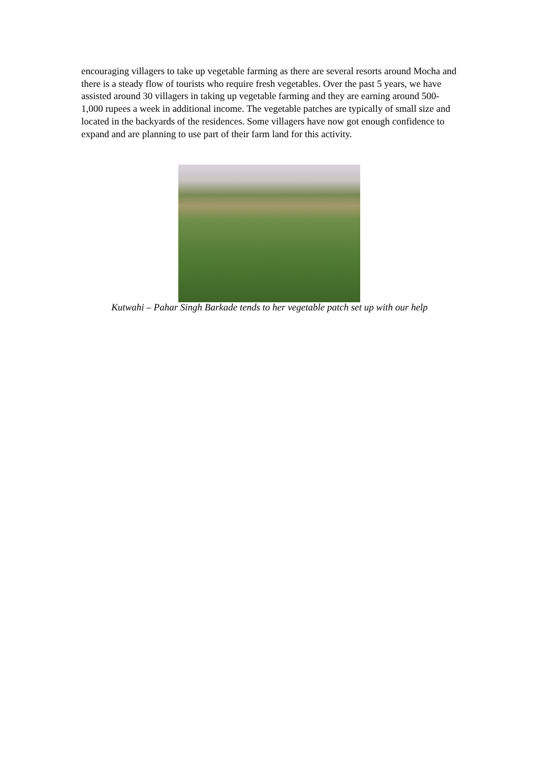encouraging villagers to take up vegetable farming as there are several resorts around Mocha and there is a steady flow of tourists who require fresh vegetables. Over the past 5 years, we have assisted around 30 villagers in taking up vegetable farming and they are earning around 500-1,000 rupees a week in additional income. The vegetable patches are typically of small size and located in the backyards of the residences. Some villagers have now got enough confidence to expand and are planning to use part of their farm land for this activity.
Kutwahi – Pahar Singh Barkade tends to her vegetable patch set up with our help